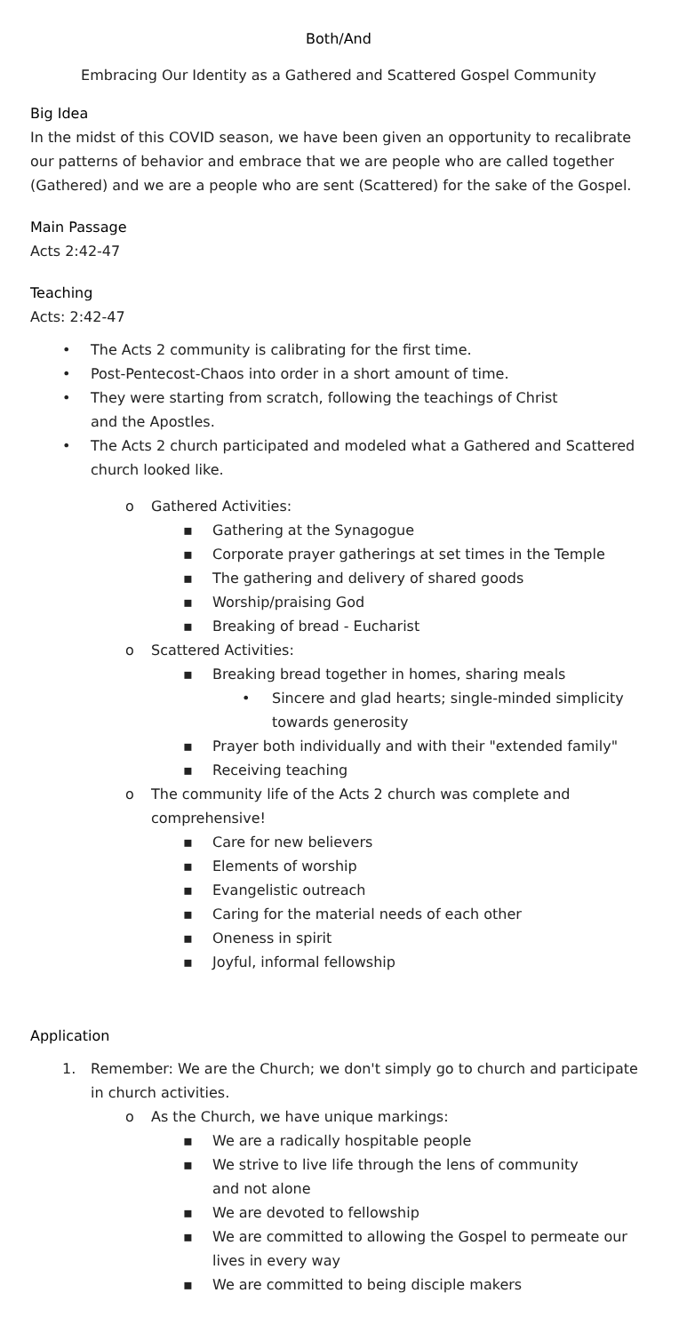Both/And
Embracing Our Identity as a Gathered and Scattered Gospel Community
Big Idea
In the midst of this COVID season, we have been given an opportunity to recalibrate our patterns of behavior and embrace that we are people who are called together (Gathered) and we are a people who are sent (Scattered) for the sake of the Gospel.
Main Passage
Acts 2:42-47
Teaching
Acts: 2:42-47
• The Acts 2 community is calibrating for the first time.
• Post-Pentecost-Chaos into order in a short amount of time.
• They were starting from scratch, following the teachings of Christ
and the Apostles.
• The Acts 2 church participated and modeled what a Gathered and Scattered church looked like.
o Gathered Activities:
▪ Gathering at the Synagogue
▪ Corporate prayer gatherings at set times in the Temple
▪ The gathering and delivery of shared goods
▪ Worship/praising God
▪ Breaking of bread - Eucharist
o Scattered Activities:
▪ Breaking bread together in homes, sharing meals
• Sincere and glad hearts; single-minded simplicity towards generosity
▪ Prayer both individually and with their "extended family"
▪ Receiving teaching
o The community life of the Acts 2 church was complete and comprehensive!
▪ Care for new believers
▪ Elements of worship
▪ Evangelistic outreach
▪ Caring for the material needs of each other
▪ Oneness in spirit
▪ Joyful, informal fellowship
Application
1. Remember: We are the Church; we don't simply go to church and participate in church activities.
o As the Church, we have unique markings:
▪ We are a radically hospitable people
▪ We strive to live life through the lens of community
and not alone
▪ We are devoted to fellowship
▪ We are committed to allowing the Gospel to permeate our lives in every way
▪ We are committed to being disciple makers